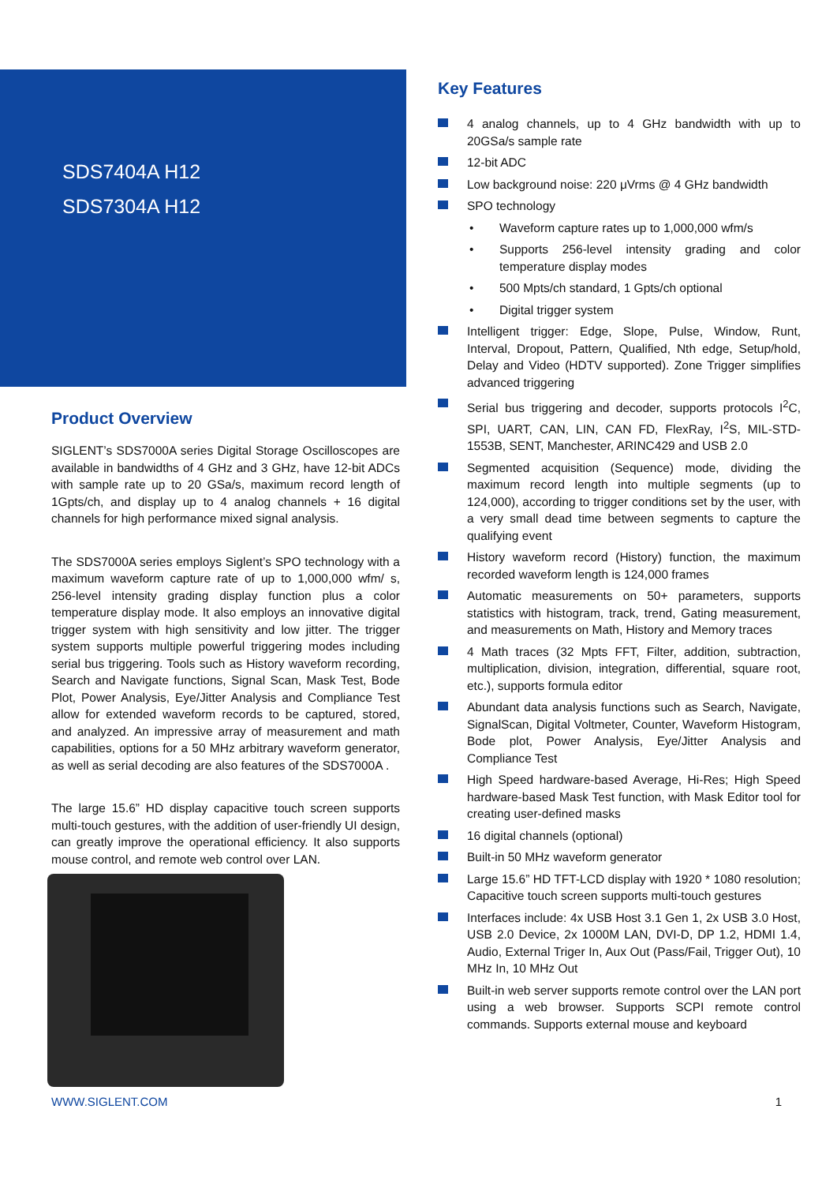SDS7404A H12
SDS7304A H12
Product Overview
SIGLENT’s SDS7000A series Digital Storage Oscilloscopes are available in bandwidths of 4 GHz and 3 GHz, have 12-bit ADCs with sample rate up to 20 GSa/s, maximum record length of 1Gpts/ch, and display up to 4 analog channels + 16 digital channels for high performance mixed signal analysis.
The SDS7000A series employs Siglent’s SPO technology with a maximum waveform capture rate of up to 1,000,000 wfm/ s, 256-level intensity grading display function plus a color temperature display mode. It also employs an innovative digital trigger system with high sensitivity and low jitter. The trigger system supports multiple powerful triggering modes including serial bus triggering. Tools such as History waveform recording, Search and Navigate functions, Signal Scan, Mask Test, Bode Plot, Power Analysis, Eye/Jitter Analysis and Compliance Test allow for extended waveform records to be captured, stored, and analyzed. An impressive array of measurement and math capabilities, options for a 50 MHz arbitrary waveform generator, as well as serial decoding are also features of the SDS7000A .
The large 15.6” HD display capacitive touch screen supports multi-touch gestures, with the addition of user-friendly UI design, can greatly improve the operational efficiency. It also supports mouse control, and remote web control over LAN.
Key Features
4 analog channels, up to 4 GHz bandwidth with up to 20GSa/s sample rate
12-bit ADC
Low background noise: 220 μVrms @ 4 GHz bandwidth
SPO technology
• Waveform capture rates up to 1,000,000 wfm/s
• Supports 256-level intensity grading and color temperature display modes
• 500 Mpts/ch standard, 1 Gpts/ch optional
• Digital trigger system
Intelligent trigger: Edge, Slope, Pulse, Window, Runt, Interval, Dropout, Pattern, Qualified, Nth edge, Setup/hold, Delay and Video (HDTV supported). Zone Trigger simplifies advanced triggering
Serial bus triggering and decoder, supports protocols I<sup>2</sup>C, SPI, UART, CAN, LIN, CAN FD, FlexRay, I<sup>2</sup>S, MIL-STD-1553B, SENT, Manchester, ARINC429 and USB 2.0
Segmented acquisition (Sequence) mode, dividing the maximum record length into multiple segments (up to 124,000), according to trigger conditions set by the user, with a very small dead time between segments to capture the qualifying event
History waveform record (History) function, the maximum recorded waveform length is 124,000 frames
Automatic measurements on 50+ parameters, supports statistics with histogram, track, trend, Gating measurement, and measurements on Math, History and Memory traces
4 Math traces (32 Mpts FFT, Filter, addition, subtraction, multiplication, division, integration, differential, square root, etc.), supports formula editor
Abundant data analysis functions such as Search, Navigate, SignalScan, Digital Voltmeter, Counter, Waveform Histogram, Bode plot, Power Analysis, Eye/Jitter Analysis and Compliance Test
High Speed hardware-based Average, Hi-Res; High Speed hardware-based Mask Test function, with Mask Editor tool for creating user-defined masks
16 digital channels (optional)
Built-in 50 MHz waveform generator
Large 15.6” HD TFT-LCD display with 1920 * 1080 resolution; Capacitive touch screen supports multi-touch gestures
Interfaces include: 4x USB Host 3.1 Gen 1, 2x USB 3.0 Host, USB 2.0 Device, 2x 1000M LAN, DVI-D, DP 1.2, HDMI 1.4, Audio, External Triger In, Aux Out (Pass/Fail, Trigger Out), 10 MHz In, 10 MHz Out
Built-in web server supports remote control over the LAN port using a web browser. Supports SCPI remote control commands. Supports external mouse and keyboard
WWW.SIGLENT.COM 1